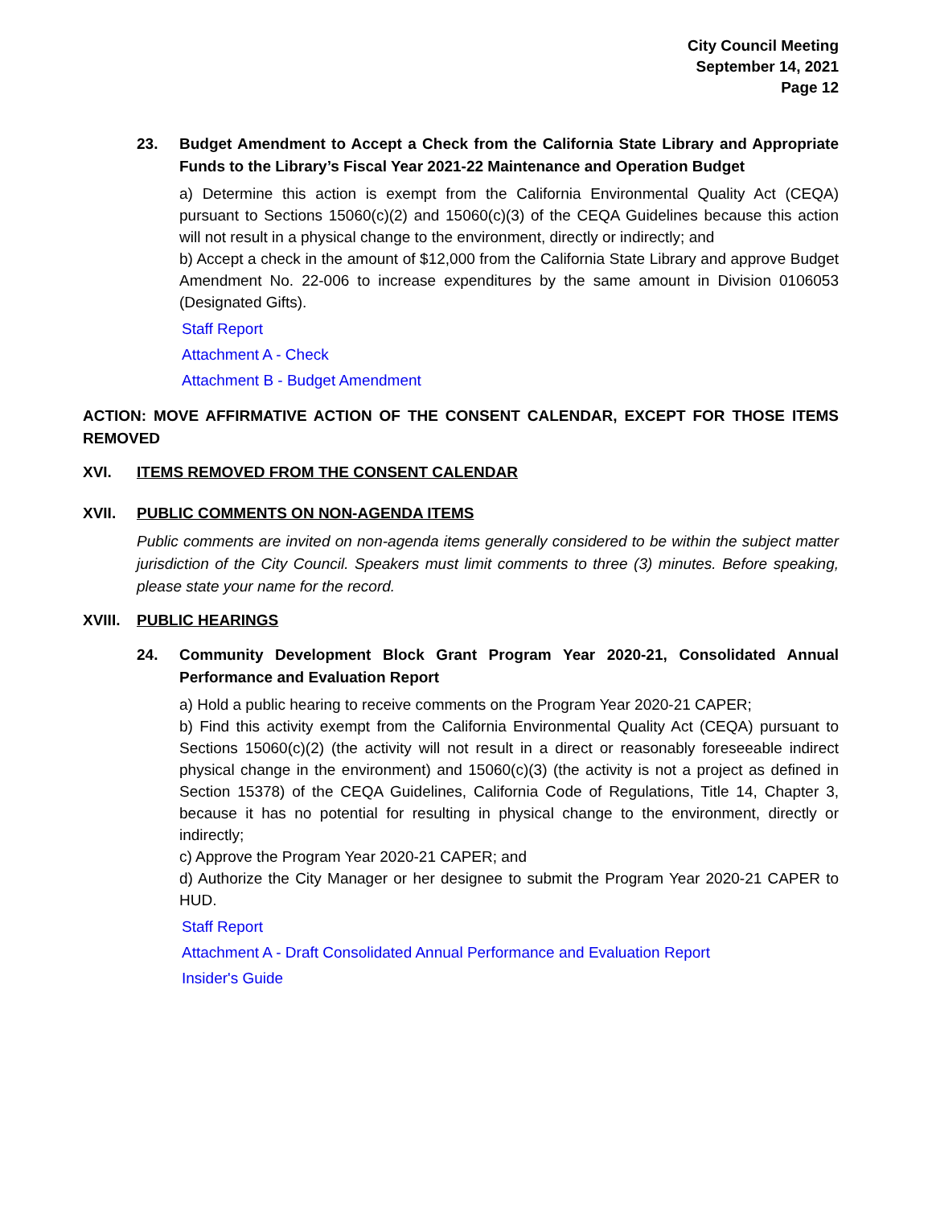City Council Meeting
September 14, 2021
Page 12
23. Budget Amendment to Accept a Check from the California State Library and Appropriate Funds to the Library’s Fiscal Year 2021-22 Maintenance and Operation Budget
a) Determine this action is exempt from the California Environmental Quality Act (CEQA) pursuant to Sections 15060(c)(2) and 15060(c)(3) of the CEQA Guidelines because this action will not result in a physical change to the environment, directly or indirectly; and
b) Accept a check in the amount of $12,000 from the California State Library and approve Budget Amendment No. 22-006 to increase expenditures by the same amount in Division 0106053 (Designated Gifts).
Staff Report
Attachment A - Check
Attachment B - Budget Amendment
ACTION: MOVE AFFIRMATIVE ACTION OF THE CONSENT CALENDAR, EXCEPT FOR THOSE ITEMS REMOVED
XVI. ITEMS REMOVED FROM THE CONSENT CALENDAR
XVII. PUBLIC COMMENTS ON NON-AGENDA ITEMS
Public comments are invited on non-agenda items generally considered to be within the subject matter jurisdiction of the City Council. Speakers must limit comments to three (3) minutes. Before speaking, please state your name for the record.
XVIII.
PUBLIC HEARINGS
24. Community Development Block Grant Program Year 2020-21, Consolidated Annual Performance and Evaluation Report
a) Hold a public hearing to receive comments on the Program Year 2020-21 CAPER;
b) Find this activity exempt from the California Environmental Quality Act (CEQA) pursuant to Sections 15060(c)(2) (the activity will not result in a direct or reasonably foreseeable indirect physical change in the environment) and 15060(c)(3) (the activity is not a project as defined in Section 15378) of the CEQA Guidelines, California Code of Regulations, Title 14, Chapter 3, because it has no potential for resulting in physical change to the environment, directly or indirectly;
c) Approve the Program Year 2020-21 CAPER; and
d) Authorize the City Manager or her designee to submit the Program Year 2020-21 CAPER to HUD.
Staff Report
Attachment A - Draft Consolidated Annual Performance and Evaluation Report
Insider's Guide